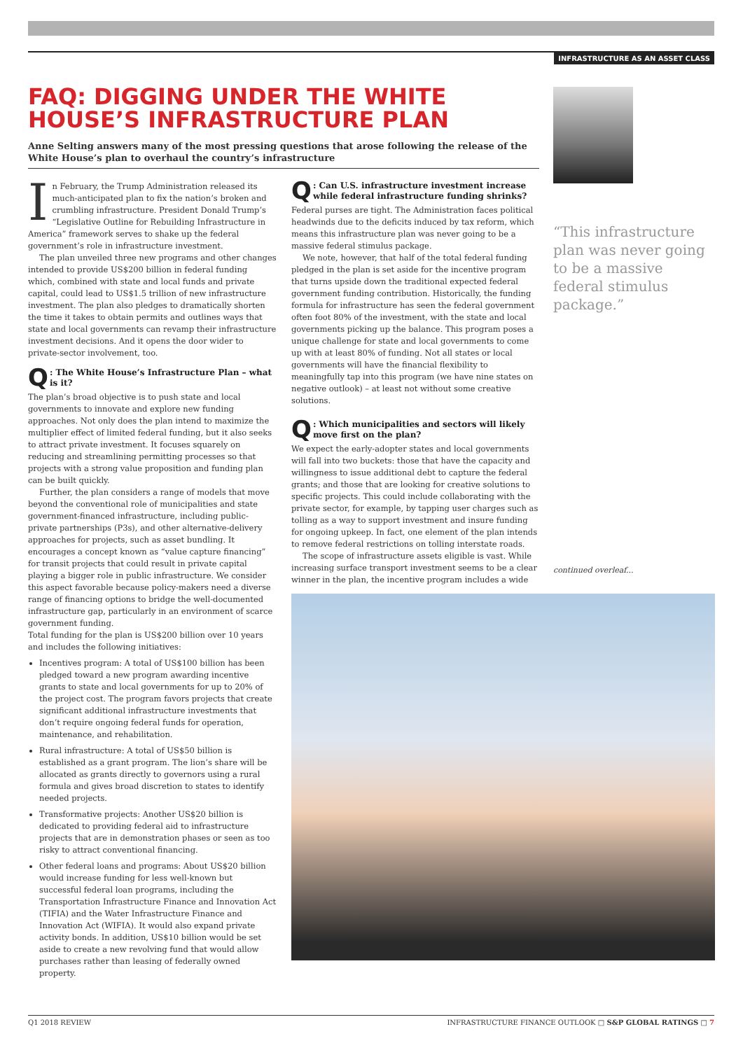INFRASTRUCTURE AS AN ASSET CLASS
FAQ: DIGGING UNDER THE WHITE HOUSE’S INFRASTRUCTURE PLAN
Anne Selting answers many of the most pressing questions that arose following the release of the White House’s plan to overhaul the country’s infrastructure
In February, the Trump Administration released its much-anticipated plan to fix the nation’s broken and crumbling infrastructure. President Donald Trump’s “Legislative Outline for Rebuilding Infrastructure in America” framework serves to shake up the federal government’s role in infrastructure investment.
The plan unveiled three new programs and other changes intended to provide US$200 billion in federal funding which, combined with state and local funds and private capital, could lead to US$1.5 trillion of new infrastructure investment. The plan also pledges to dramatically shorten the time it takes to obtain permits and outlines ways that state and local governments can revamp their infrastructure investment decisions. And it opens the door wider to private-sector involvement, too.
Q: The White House’s Infrastructure Plan – what is it?
The plan’s broad objective is to push state and local governments to innovate and explore new funding approaches. Not only does the plan intend to maximize the multiplier effect of limited federal funding, but it also seeks to attract private investment. It focuses squarely on reducing and streamlining permitting processes so that projects with a strong value proposition and funding plan can be built quickly.
Further, the plan considers a range of models that move beyond the conventional role of municipalities and state government-financed infrastructure, including public-private partnerships (P3s), and other alternative-delivery approaches for projects, such as asset bundling. It encourages a concept known as “value capture financing” for transit projects that could result in private capital playing a bigger role in public infrastructure. We consider this aspect favorable because policy-makers need a diverse range of financing options to bridge the well-documented infrastructure gap, particularly in an environment of scarce government funding.
Total funding for the plan is US$200 billion over 10 years and includes the following initiatives:
Incentives program: A total of US$100 billion has been pledged toward a new program awarding incentive grants to state and local governments for up to 20% of the project cost. The program favors projects that create significant additional infrastructure investments that don’t require ongoing federal funds for operation, maintenance, and rehabilitation.
Rural infrastructure: A total of US$50 billion is established as a grant program. The lion’s share will be allocated as grants directly to governors using a rural formula and gives broad discretion to states to identify needed projects.
Transformative projects: Another US$20 billion is dedicated to providing federal aid to infrastructure projects that are in demonstration phases or seen as too risky to attract conventional financing.
Other federal loans and programs: About US$20 billion would increase funding for less well-known but successful federal loan programs, including the Transportation Infrastructure Finance and Innovation Act (TIFIA) and the Water Infrastructure Finance and Innovation Act (WIFIA). It would also expand private activity bonds. In addition, US$10 billion would be set aside to create a new revolving fund that would allow purchases rather than leasing of federally owned property.
Q: Can U.S. infrastructure investment increase while federal infrastructure funding shrinks?
Federal purses are tight. The Administration faces political headwinds due to the deficits induced by tax reform, which means this infrastructure plan was never going to be a massive federal stimulus package.
We note, however, that half of the total federal funding pledged in the plan is set aside for the incentive program that turns upside down the traditional expected federal government funding contribution. Historically, the funding formula for infrastructure has seen the federal government often foot 80% of the investment, with the state and local governments picking up the balance. This program poses a unique challenge for state and local governments to come up with at least 80% of funding. Not all states or local governments will have the financial flexibility to meaningfully tap into this program (we have nine states on negative outlook) – at least not without some creative solutions.
Q: Which municipalities and sectors will likely move first on the plan?
We expect the early-adopter states and local governments will fall into two buckets: those that have the capacity and willingness to issue additional debt to capture the federal grants; and those that are looking for creative solutions to specific projects. This could include collaborating with the private sector, for example, by tapping user charges such as tolling as a way to support investment and insure funding for ongoing upkeep. In fact, one element of the plan intends to remove federal restrictions on tolling interstate roads.
The scope of infrastructure assets eligible is vast. While increasing surface transport investment seems to be a clear winner in the plan, the incentive program includes a wide
“This infrastructure plan was never going to be a massive federal stimulus package.”
continued overleaf...
Q1 2018 REVIEW INFRASTRUCTURE FINANCE OUTLOOK □ S&P GLOBAL RATINGS □ 7